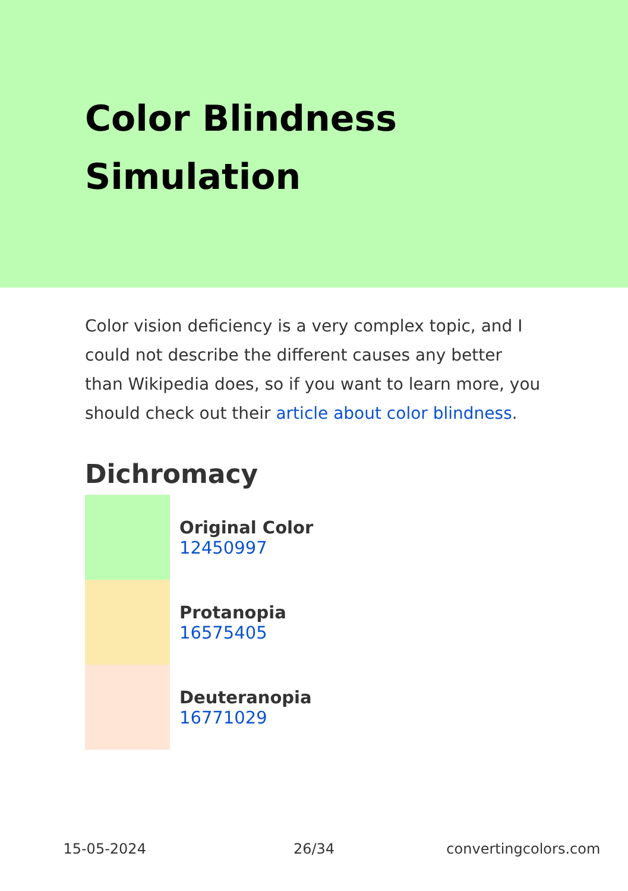Color Blindness Simulation
Color vision deficiency is a very complex topic, and I could not describe the different causes any better than Wikipedia does, so if you want to learn more, you should check out their article about color blindness.
Dichromacy
Original Color
12450997
Protanopia
16575405
Deuteranopia
16771029
15-05-2024 26/34 convertingcolors.com